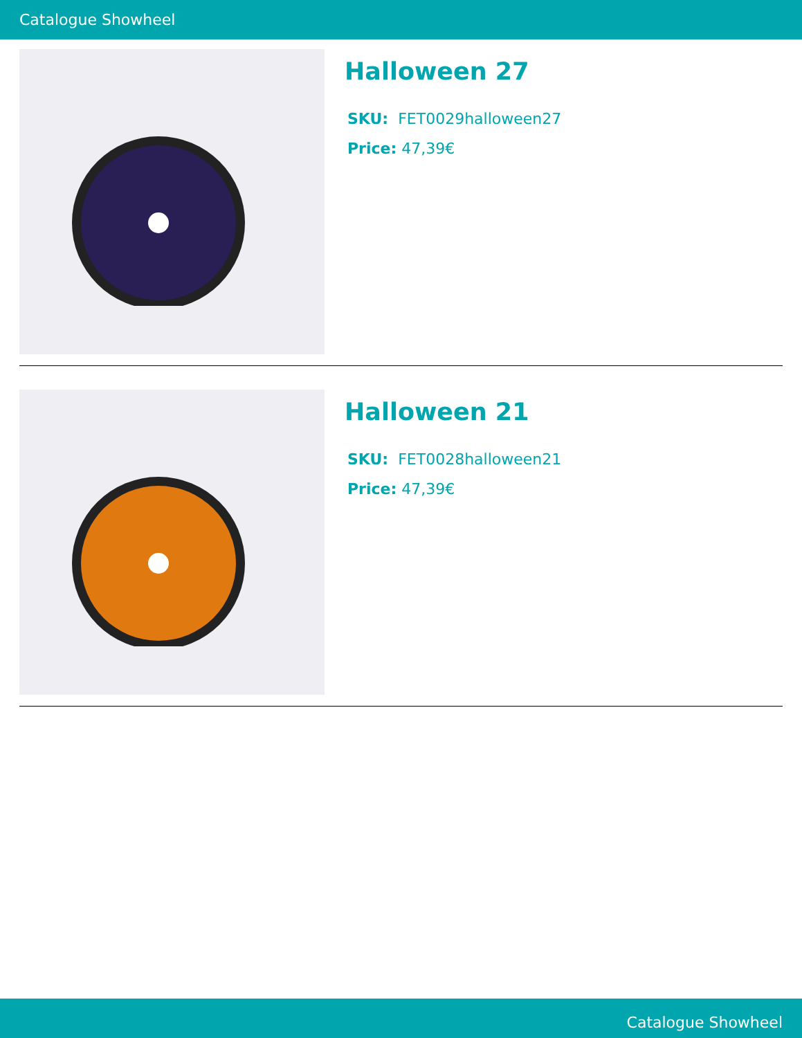Catalogue Showheel
Halloween 27
SKU: FET0029halloween27
Price: 47,39€
Halloween 21
SKU: FET0028halloween21
Price: 47,39€
Catalogue Showheel